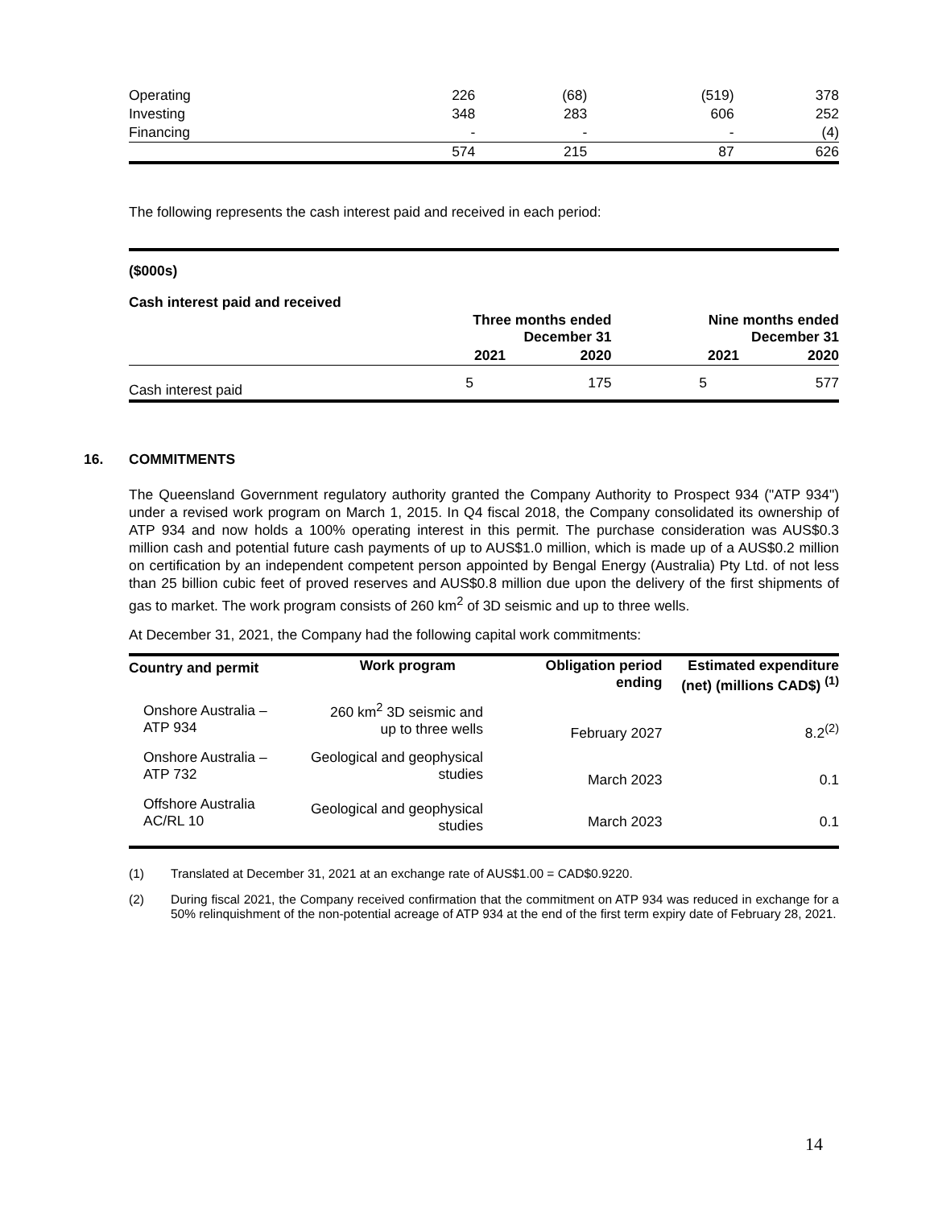| Operating | 226 | (68) | (519) | 378 |
| Investing | 348 | 283 | 606 | 252 |
| Financing | - | - | - | (4) |
| | 574 | 215 | 87 | 626 |
The following represents the cash interest paid and received in each period:
($000s)
Cash interest paid and received
| | Three months ended December 31 | | Nine months ended December 31 | |
| --- | --- | --- | --- | --- |
| | 2021 | 2020 | 2021 | 2020 |
| Cash interest paid | 5 | 175 | 5 | 577 |
16. COMMITMENTS
The Queensland Government regulatory authority granted the Company Authority to Prospect 934 ("ATP 934") under a revised work program on March 1, 2015. In Q4 fiscal 2018, the Company consolidated its ownership of ATP 934 and now holds a 100% operating interest in this permit. The purchase consideration was AUS$0.3 million cash and potential future cash payments of up to AUS$1.0 million, which is made up of a AUS$0.2 million on certification by an independent competent person appointed by Bengal Energy (Australia) Pty Ltd. of not less than 25 billion cubic feet of proved reserves and AUS$0.8 million due upon the delivery of the first shipments of gas to market. The work program consists of 260 km<sup>2</sup> of 3D seismic and up to three wells.
At December 31, 2021, the Company had the following capital work commitments:
| Country and permit | Work program | Obligation period ending | Estimated expenditure (net) (millions CAD$) <sup>(1)</sup> |
| --- | --- | --- | --- |
| Onshore Australia – ATP 934 | 260 km<sup>2</sup> 3D seismic and up to three wells | February 2027 | 8.2<sup>(2)</sup> |
| Onshore Australia – ATP 732 | Geological and geophysical studies | March 2023 | 0.1 |
| Offshore Australia AC/RL 10 | Geological and geophysical studies | March 2023 | 0.1 |
(1) Translated at December 31, 2021 at an exchange rate of AUS$1.00 = CAD$0.9220.
(2) During fiscal 2021, the Company received confirmation that the commitment on ATP 934 was reduced in exchange for a 50% relinquishment of the non-potential acreage of ATP 934 at the end of the first term expiry date of February 28, 2021.
14